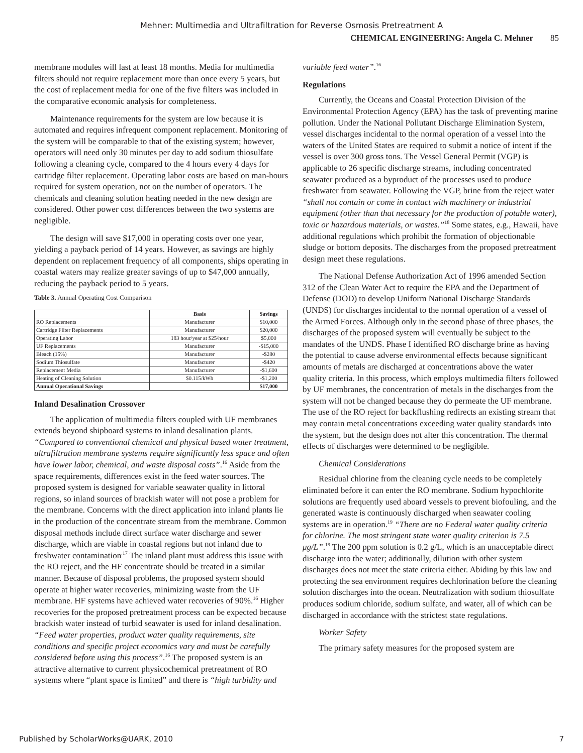Mehner: Multimedia and Ultrafiltration for Reverse Osmosis Pretreatment A
CHEMICAL ENGINEERING: Angela C. Mehner 85
membrane modules will last at least 18 months. Media for multimedia filters should not require replacement more than once every 5 years, but the cost of replacement media for one of the five filters was included in the comparative economic analysis for completeness.
Maintenance requirements for the system are low because it is automated and requires infrequent component replacement. Monitoring of the system will be comparable to that of the existing system; however, operators will need only 30 minutes per day to add sodium thiosulfate following a cleaning cycle, compared to the 4 hours every 4 days for cartridge filter replacement. Operating labor costs are based on man-hours required for system operation, not on the number of operators. The chemicals and cleaning solution heating needed in the new design are considered. Other power cost differences between the two systems are negligible.
The design will save $17,000 in operating costs over one year, yielding a payback period of 14 years. However, as savings are highly dependent on replacement frequency of all components, ships operating in coastal waters may realize greater savings of up to $47,000 annually, reducing the payback period to 5 years.
Table 3. Annual Operating Cost Comparison
| | Basis | Savings |
| --- | --- | --- |
| RO Replacements | Manufacturer | $10,000 |
| Cartridge Filter Replacements | Manufacturer | $20,000 |
| Operating Labor | 183 hour/year at $25/hour | $5,000 |
| UF Replacements | Manufacturer | -$15,000 |
| Bleach (15%) | Manufacturer | -$280 |
| Sodium Thiosulfate | Manufacturer | -$420 |
| Replacement Media | Manufacturer | -$1,600 |
| Heating of Cleaning Solution | $0.115/kWh | -$1,200 |
| Annual Operational Savings | | $17,000 |
Inland Desalination Crossover
The application of multimedia filters coupled with UF membranes extends beyond shipboard systems to inland desalination plants. “Compared to conventional chemical and physical based water treatment, ultrafiltration membrane systems require significantly less space and often have lower labor, chemical, and waste disposal costs”.<sup>16</sup> Aside from the space requirements, differences exist in the feed water sources. The proposed system is designed for variable seawater quality in littoral regions, so inland sources of brackish water will not pose a problem for the membrane. Concerns with the direct application into inland plants lie in the production of the concentrate stream from the membrane. Common disposal methods include direct surface water discharge and sewer discharge, which are viable in coastal regions but not inland due to freshwater contamination<sup>.17</sup> The inland plant must address this issue with the RO reject, and the HF concentrate should be treated in a similar manner. Because of disposal problems, the proposed system should operate at higher water recoveries, minimizing waste from the UF membrane. HF systems have achieved water recoveries of 90%.<sup>16</sup> Higher recoveries for the proposed pretreatment process can be expected because brackish water instead of turbid seawater is used for inland desalination. “Feed water properties, product water quality requirements, site conditions and specific project economics vary and must be carefully considered before using this process”.<sup>16</sup> The proposed system is an attractive alternative to current physicochemical pretreatment of RO systems where “plant space is limited” and there is “high turbidity and
variable feed water”.<sup>16</sup>
Regulations
Currently, the Oceans and Coastal Protection Division of the Environmental Protection Agency (EPA) has the task of preventing marine pollution. Under the National Pollutant Discharge Elimination System, vessel discharges incidental to the normal operation of a vessel into the waters of the United States are required to submit a notice of intent if the vessel is over 300 gross tons. The Vessel General Permit (VGP) is applicable to 26 specific discharge streams, including concentrated seawater produced as a byproduct of the processes used to produce freshwater from seawater. Following the VGP, brine from the reject water “shall not contain or come in contact with machinery or industrial equipment (other than that necessary for the production of potable water), toxic or hazardous materials, or wastes.”<sup>18</sup> Some states, e.g., Hawaii, have additional regulations which prohibit the formation of objectionable sludge or bottom deposits. The discharges from the proposed pretreatment design meet these regulations.
The National Defense Authorization Act of 1996 amended Section 312 of the Clean Water Act to require the EPA and the Department of Defense (DOD) to develop Uniform National Discharge Standards (UNDS) for discharges incidental to the normal operation of a vessel of the Armed Forces. Although only in the second phase of three phases, the discharges of the proposed system will eventually be subject to the mandates of the UNDS. Phase I identified RO discharge brine as having the potential to cause adverse environmental effects because significant amounts of metals are discharged at concentrations above the water quality criteria. In this process, which employs multimedia filters followed by UF membranes, the concentration of metals in the discharges from the system will not be changed because they do permeate the UF membrane. The use of the RO reject for backflushing redirects an existing stream that may contain metal concentrations exceeding water quality standards into the system, but the design does not alter this concentration. The thermal effects of discharges were determined to be negligible.
Chemical Considerations
Residual chlorine from the cleaning cycle needs to be completely eliminated before it can enter the RO membrane. Sodium hypochlorite solutions are frequently used aboard vessels to prevent biofouling, and the generated waste is continuously discharged when seawater cooling systems are in operation.<sup>19</sup> “There are no Federal water quality criteria for chlorine. The most stringent state water quality criterion is 7.5 μg/L”.<sup>19</sup> The 200 ppm solution is 0.2 g/L, which is an unacceptable direct discharge into the water; additionally, dilution with other system discharges does not meet the state criteria either. Abiding by this law and protecting the sea environment requires dechlorination before the cleaning solution discharges into the ocean. Neutralization with sodium thiosulfate produces sodium chloride, sodium sulfate, and water, all of which can be discharged in accordance with the strictest state regulations.
Worker Safety
The primary safety measures for the proposed system are
Published by ScholarWorks@UARK, 2010 7